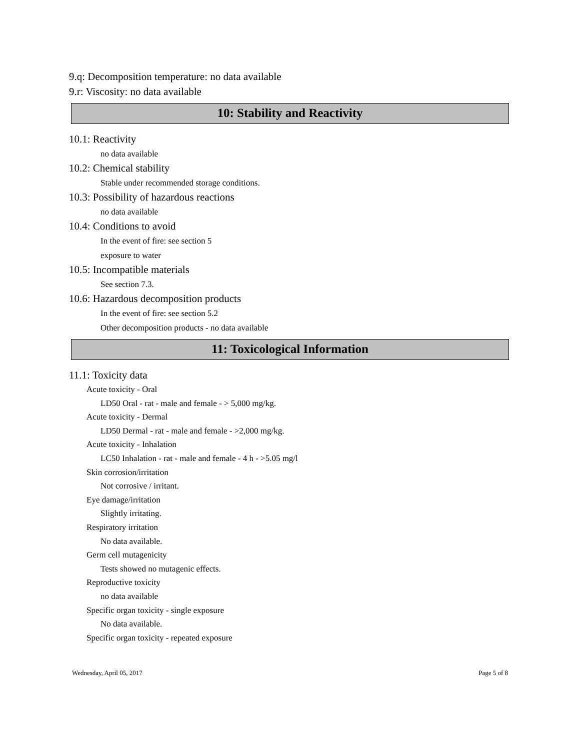9.q: Decomposition temperature: no data available
9.r: Viscosity: no data available
10: Stability and Reactivity
10.1: Reactivity
no data available
10.2: Chemical stability
Stable under recommended storage conditions.
10.3: Possibility of hazardous reactions
no data available
10.4: Conditions to avoid
In the event of fire: see section 5
exposure to water
10.5: Incompatible materials
See section 7.3.
10.6: Hazardous decomposition products
In the event of fire: see section 5.2
Other decomposition products - no data available
11: Toxicological Information
11.1: Toxicity data
Acute toxicity - Oral
LD50 Oral - rat - male and female - > 5,000 mg/kg.
Acute toxicity - Dermal
LD50 Dermal - rat - male and female - >2,000 mg/kg.
Acute toxicity - Inhalation
LC50 Inhalation - rat - male and female - 4 h - >5.05 mg/l
Skin corrosion/irritation
Not corrosive / irritant.
Eye damage/irritation
Slightly irritating.
Respiratory irritation
No data available.
Germ cell mutagenicity
Tests showed no mutagenic effects.
Reproductive toxicity
no data available
Specific organ toxicity - single exposure
No data available.
Specific organ toxicity - repeated exposure
Wednesday, April 05, 2017 Page 5 of 8